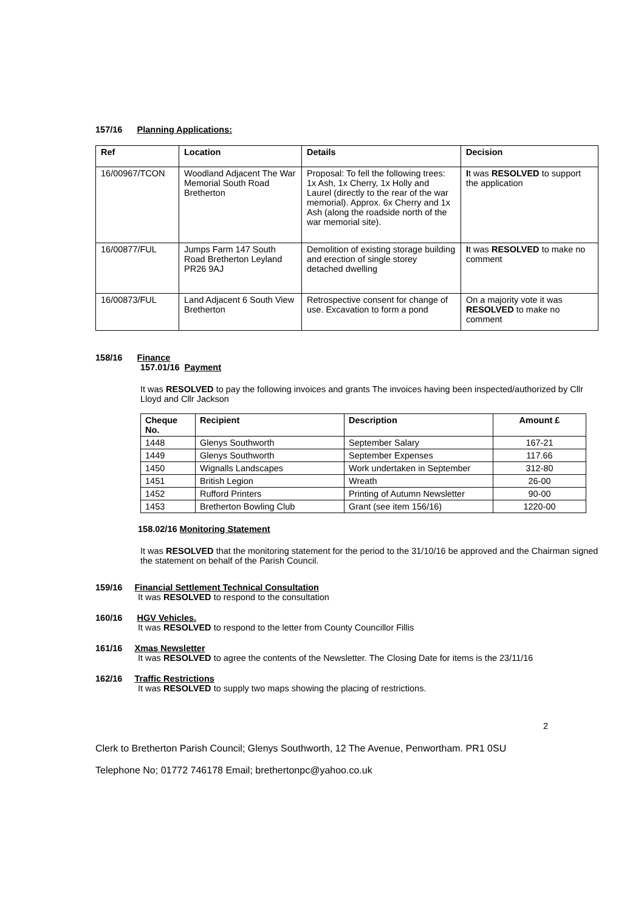157/16 Planning Applications:
| Ref | Location | Details | Decision |
| --- | --- | --- | --- |
| 16/00967/TCON | Woodland Adjacent The War Memorial South Road Bretherton | Proposal: To fell the following trees: 1x Ash, 1x Cherry, 1x Holly and Laurel (directly to the rear of the war memorial). Approx. 6x Cherry and 1x Ash (along the roadside north of the war memorial site). | I t was RESOLVED to support the application |
| 16/00877/FUL | Jumps Farm 147 South Road Bretherton Leyland PR26 9AJ | Demolition of existing storage building and erection of single storey detached dwelling | I t was RESOLVED to make no comment |
| 16/00873/FUL | Land Adjacent 6 South View Bretherton | Retrospective consent for change of use. Excavation to form a pond | On a majority vote it was RESOLVED to make no comment |
158/16 Finance
157.01/16 Payment
It was RESOLVED to pay the following invoices and grants The invoices having been inspected/authorized by Cllr Lloyd and Cllr Jackson
| Cheque No. | Recipient | Description | Amount £ |
| --- | --- | --- | --- |
| 1448 | Glenys Southworth | September Salary | 167-21 |
| 1449 | Glenys Southworth | September Expenses | 117.66 |
| 1450 | Wignalls Landscapes | Work undertaken in September | 312-80 |
| 1451 | British Legion | Wreath | 26-00 |
| 1452 | Rufford Printers | Printing of Autumn Newsletter | 90-00 |
| 1453 | Bretherton Bowling Club | Grant (see item 156/16) | 1220-00 |
158.02/16 Monitoring Statement
It was RESOLVED that the monitoring statement for the period to the 31/10/16 be approved and the Chairman signed the statement on behalf of the Parish Council.
159/16 Financial Settlement Technical Consultation
It was RESOLVED to respond to the consultation
160/16 HGV Vehicles.
It was RESOLVED to respond to the letter from County Councillor Fillis
161/16 Xmas Newsletter
It was RESOLVED to agree the contents of the Newsletter. The Closing Date for items is the 23/11/16
162/16 Traffic Restrictions
It was RESOLVED to supply two maps showing the placing of restrictions.
2
Clerk to Bretherton Parish Council; Glenys Southworth, 12 The Avenue, Penwortham. PR1 0SU
Telephone No; 01772 746178 Email; brethertonpc@yahoo.co.uk